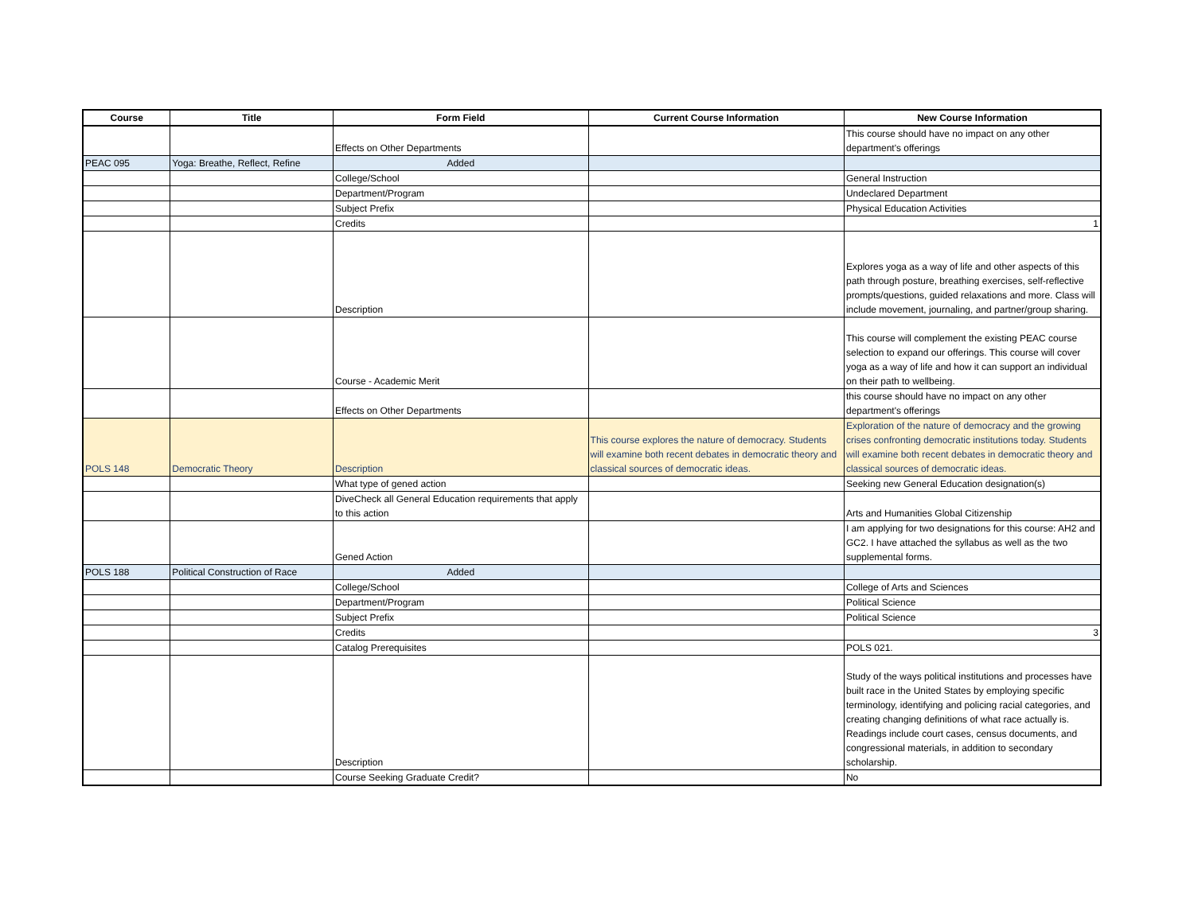| Course | Title | Form Field | Current Course Information | New Course Information |
| --- | --- | --- | --- | --- |
| | | Effects on Other Departments | | This course should have no impact on any other department's offerings |
| PEAC 095 | Yoga: Breathe, Reflect, Refine | Added | | |
| | | College/School | | General Instruction |
| | | Department/Program | | Undeclared Department |
| | | Subject Prefix | | Physical Education Activities |
| | | Credits | | 1 |
| | | Description | | Explores yoga as a way of life and other aspects of this path through posture, breathing exercises, self-reflective prompts/questions, guided relaxations and more. Class will include movement, journaling, and partner/group sharing. |
| | | Course - Academic Merit | | This course will complement the existing PEAC course selection to expand our offerings. This course will cover yoga as a way of life and how it can support an individual on their path to wellbeing. |
| | | Effects on Other Departments | | this course should have no impact on any other department's offerings |
| POLS 148 | Democratic Theory | Description | This course explores the nature of democracy. Students will examine both recent debates in democratic theory and classical sources of democratic ideas. | Exploration of the nature of democracy and the growing crises confronting democratic institutions today. Students will examine both recent debates in democratic theory and classical sources of democratic ideas. |
| | | What type of gened action | | Seeking new General Education designation(s) |
| | | DiveCheck all General Education requirements that apply to this action | | Arts and Humanities Global Citizenship |
| | | Gened Action | | I am applying for two designations for this course: AH2 and GC2. I have attached the syllabus as well as the two supplemental forms. |
| POLS 188 | Political Construction of Race | Added | | |
| | | College/School | | College of Arts and Sciences |
| | | Department/Program | | Political Science |
| | | Subject Prefix | | Political Science |
| | | Credits | | 3 |
| | | Catalog Prerequisites | | POLS 021. |
| | | Description | | Study of the ways political institutions and processes have built race in the United States by employing specific terminology, identifying and policing racial categories, and creating changing definitions of what race actually is. Readings include court cases, census documents, and congressional materials, in addition to secondary scholarship. |
| | | Course Seeking Graduate Credit? | | No |